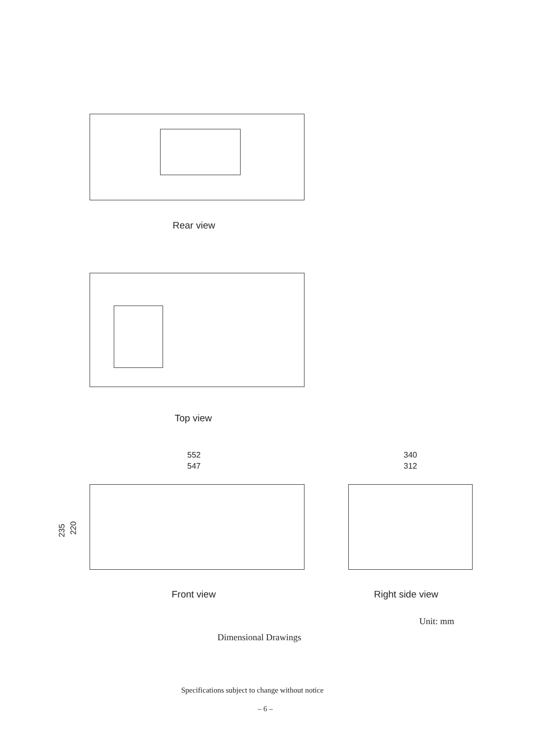Rear view
Top view
552
547
235 220
340
312
Front view Right side view
Unit: mm
Dimensional Drawings
Specifications subject to change without notice
– 6 –